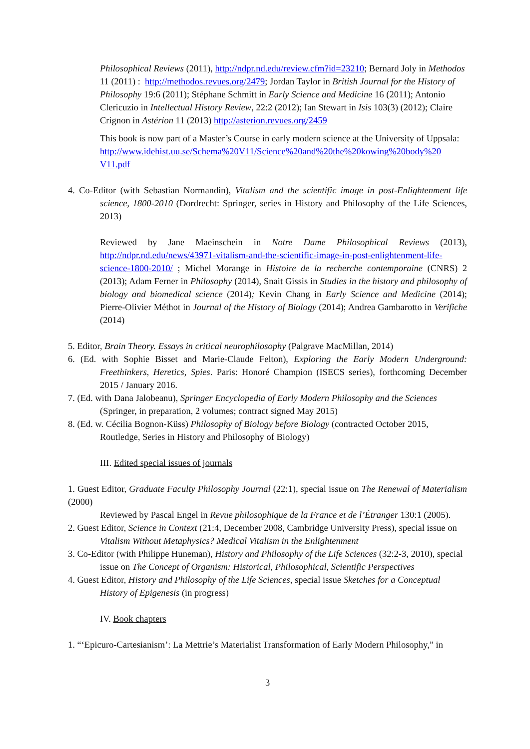Philosophical Reviews (2011), http://ndpr.nd.edu/review.cfm?id=23210; Bernard Joly in Methodos 11 (2011) : http://methodos.revues.org/2479; Jordan Taylor in British Journal for the History of Philosophy 19:6 (2011); Stéphane Schmitt in Early Science and Medicine 16 (2011); Antonio Clericuzio in Intellectual History Review, 22:2 (2012); Ian Stewart in Isis 103(3) (2012); Claire Crignon in Astérion 11 (2013) http://asterion.revues.org/2459
This book is now part of a Master’s Course in early modern science at the University of Uppsala:
http://www.idehist.uu.se/Schema%20V11/Science%20and%20the%20kowing%20body%20 V11.pdf
4. Co-Editor (with Sebastian Normandin), Vitalism and the scientific image in post-Enlightenment life science, 1800-2010 (Dordrecht: Springer, series in History and Philosophy of the Life Sciences, 2013)
Reviewed by Jane Maeinschein in Notre Dame Philosophical Reviews (2013), http://ndpr.nd.edu/news/43971-vitalism-and-the-scientific-image-in-post-enlightenment-life-science-1800-2010/ ; Michel Morange in Histoire de la recherche contemporaine (CNRS) 2 (2013); Adam Ferner in Philosophy (2014), Snait Gissis in Studies in the history and philosophy of biology and biomedical science (2014); Kevin Chang in Early Science and Medicine (2014); Pierre-Olivier Méthot in Journal of the History of Biology (2014); Andrea Gambarotto in Verifiche (2014)
5. Editor, Brain Theory. Essays in critical neurophilosophy (Palgrave MacMillan, 2014)
6. (Ed. with Sophie Bisset and Marie-Claude Felton), Exploring the Early Modern Underground: Freethinkers, Heretics, Spies. Paris: Honoré Champion (ISECS series), forthcoming December 2015 / January 2016.
7. (Ed. with Dana Jalobeanu), Springer Encyclopedia of Early Modern Philosophy and the Sciences (Springer, in preparation, 2 volumes; contract signed May 2015)
8. (Ed. w. Cécilia Bognon-Küss) Philosophy of Biology before Biology (contracted October 2015, Routledge, Series in History and Philosophy of Biology)
III. Edited special issues of journals
1. Guest Editor, Graduate Faculty Philosophy Journal (22:1), special issue on The Renewal of Materialism (2000)
Reviewed by Pascal Engel in Revue philosophique de la France et de l’Étranger 130:1 (2005).
2. Guest Editor, Science in Context (21:4, December 2008, Cambridge University Press), special issue on Vitalism Without Metaphysics? Medical Vitalism in the Enlightenment
3. Co-Editor (with Philippe Huneman), History and Philosophy of the Life Sciences (32:2-3, 2010), special issue on The Concept of Organism: Historical, Philosophical, Scientific Perspectives
4. Guest Editor, History and Philosophy of the Life Sciences, special issue Sketches for a Conceptual History of Epigenesis (in progress)
IV. Book chapters
1. “‘Epicuro-Cartesianism’: La Mettrie’s Materialist Transformation of Early Modern Philosophy,” in
3